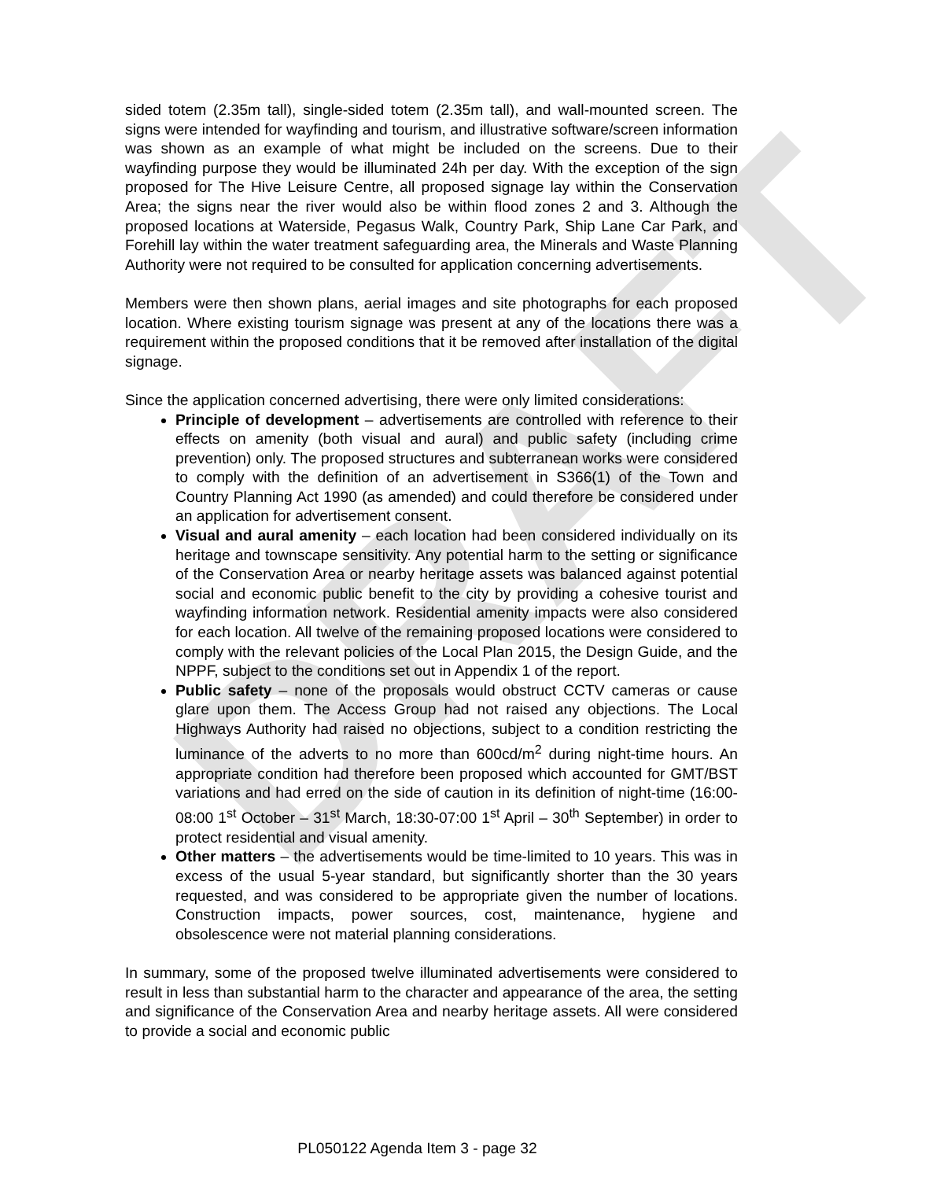DRAFT
sided totem (2.35m tall), single-sided totem (2.35m tall), and wall-mounted screen. The signs were intended for wayfinding and tourism, and illustrative software/screen information was shown as an example of what might be included on the screens. Due to their wayfinding purpose they would be illuminated 24h per day. With the exception of the sign proposed for The Hive Leisure Centre, all proposed signage lay within the Conservation Area; the signs near the river would also be within flood zones 2 and 3. Although the proposed locations at Waterside, Pegasus Walk, Country Park, Ship Lane Car Park, and Forehill lay within the water treatment safeguarding area, the Minerals and Waste Planning Authority were not required to be consulted for application concerning advertisements.
Members were then shown plans, aerial images and site photographs for each proposed location. Where existing tourism signage was present at any of the locations there was a requirement within the proposed conditions that it be removed after installation of the digital signage.
Since the application concerned advertising, there were only limited considerations:
Principle of development – advertisements are controlled with reference to their effects on amenity (both visual and aural) and public safety (including crime prevention) only. The proposed structures and subterranean works were considered to comply with the definition of an advertisement in S366(1) of the Town and Country Planning Act 1990 (as amended) and could therefore be considered under an application for advertisement consent.
Visual and aural amenity – each location had been considered individually on its heritage and townscape sensitivity. Any potential harm to the setting or significance of the Conservation Area or nearby heritage assets was balanced against potential social and economic public benefit to the city by providing a cohesive tourist and wayfinding information network. Residential amenity impacts were also considered for each location. All twelve of the remaining proposed locations were considered to comply with the relevant policies of the Local Plan 2015, the Design Guide, and the NPPF, subject to the conditions set out in Appendix 1 of the report.
Public safety – none of the proposals would obstruct CCTV cameras or cause glare upon them. The Access Group had not raised any objections. The Local Highways Authority had raised no objections, subject to a condition restricting the luminance of the adverts to no more than 600cd/m<sup>2</sup> during night-time hours. An appropriate condition had therefore been proposed which accounted for GMT/BST variations and had erred on the side of caution in its definition of night-time (16:00-08:00 1<sup>st</sup> October – 31<sup>st</sup> March, 18:30-07:00 1<sup>st</sup> April – 30<sup>th</sup> September) in order to protect residential and visual amenity.
Other matters – the advertisements would be time-limited to 10 years. This was in excess of the usual 5-year standard, but significantly shorter than the 30 years requested, and was considered to be appropriate given the number of locations. Construction impacts, power sources, cost, maintenance, hygiene and obsolescence were not material planning considerations.
In summary, some of the proposed twelve illuminated advertisements were considered to result in less than substantial harm to the character and appearance of the area, the setting and significance of the Conservation Area and nearby heritage assets. All were considered to provide a social and economic public
PL050122 Agenda Item 3 - page 32